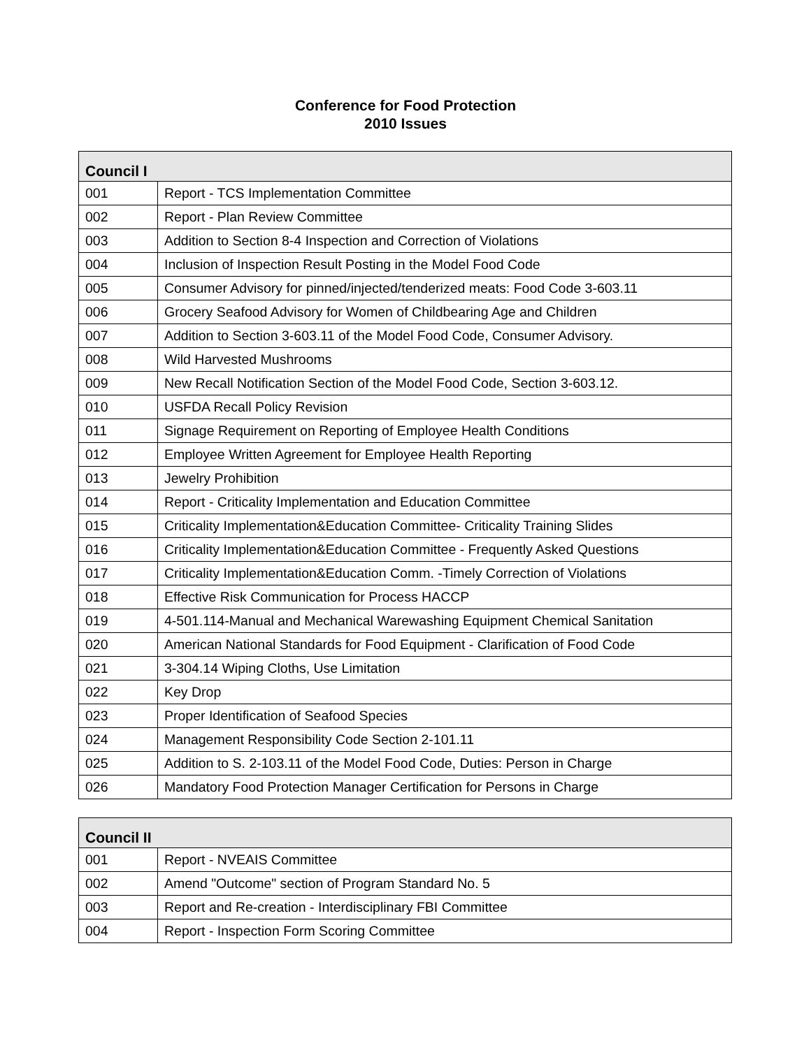Conference for Food Protection
2010 Issues
| Council I | |
| --- | --- |
| 001 | Report - TCS Implementation Committee |
| 002 | Report - Plan Review Committee |
| 003 | Addition to Section 8-4 Inspection and Correction of Violations |
| 004 | Inclusion of Inspection Result Posting in the Model Food Code |
| 005 | Consumer Advisory for pinned/injected/tenderized meats: Food Code 3-603.11 |
| 006 | Grocery Seafood Advisory for Women of Childbearing Age and Children |
| 007 | Addition to Section 3-603.11 of the Model Food Code, Consumer Advisory. |
| 008 | Wild Harvested Mushrooms |
| 009 | New Recall Notification Section of the Model Food Code, Section 3-603.12. |
| 010 | USFDA Recall Policy Revision |
| 011 | Signage Requirement on Reporting of Employee Health Conditions |
| 012 | Employee Written Agreement for Employee Health Reporting |
| 013 | Jewelry Prohibition |
| 014 | Report - Criticality Implementation and Education Committee |
| 015 | Criticality Implementation&Education Committee- Criticality Training Slides |
| 016 | Criticality Implementation&Education Committee - Frequently Asked Questions |
| 017 | Criticality Implementation&Education Comm. -Timely Correction of Violations |
| 018 | Effective Risk Communication for Process HACCP |
| 019 | 4-501.114-Manual and Mechanical Warewashing Equipment Chemical Sanitation |
| 020 | American National Standards for Food Equipment - Clarification of Food Code |
| 021 | 3-304.14 Wiping Cloths, Use Limitation |
| 022 | Key Drop |
| 023 | Proper Identification of Seafood Species |
| 024 | Management Responsibility Code Section 2-101.11 |
| 025 | Addition to S. 2-103.11 of the Model Food Code, Duties: Person in Charge |
| 026 | Mandatory Food Protection Manager Certification for Persons in Charge |
| Council II | |
| --- | --- |
| 001 | Report - NVEAIS Committee |
| 002 | Amend "Outcome" section of Program Standard No. 5 |
| 003 | Report and Re-creation - Interdisciplinary FBI Committee |
| 004 | Report - Inspection Form Scoring Committee |